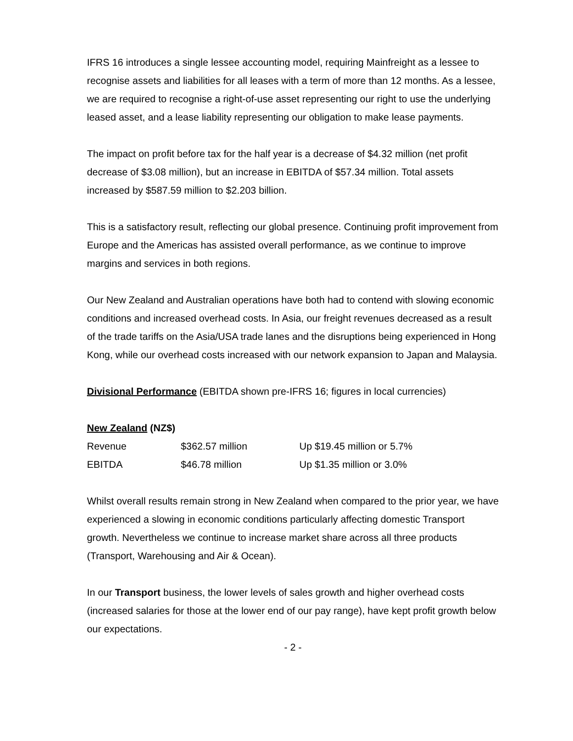IFRS 16 introduces a single lessee accounting model, requiring Mainfreight as a lessee to recognise assets and liabilities for all leases with a term of more than 12 months. As a lessee, we are required to recognise a right-of-use asset representing our right to use the underlying leased asset, and a lease liability representing our obligation to make lease payments.
The impact on profit before tax for the half year is a decrease of $4.32 million (net profit decrease of $3.08 million), but an increase in EBITDA of $57.34 million. Total assets increased by $587.59 million to $2.203 billion.
This is a satisfactory result, reflecting our global presence. Continuing profit improvement from Europe and the Americas has assisted overall performance, as we continue to improve margins and services in both regions.
Our New Zealand and Australian operations have both had to contend with slowing economic conditions and increased overhead costs. In Asia, our freight revenues decreased as a result of the trade tariffs on the Asia/USA trade lanes and the disruptions being experienced in Hong Kong, while our overhead costs increased with our network expansion to Japan and Malaysia.
Divisional Performance (EBITDA shown pre-IFRS 16; figures in local currencies)
New Zealand (NZ$)
| Revenue | $362.57 million | Up $19.45 million or 5.7% |
| EBITDA | $46.78 million | Up $1.35 million or 3.0% |
Whilst overall results remain strong in New Zealand when compared to the prior year, we have experienced a slowing in economic conditions particularly affecting domestic Transport growth. Nevertheless we continue to increase market share across all three products (Transport, Warehousing and Air & Ocean).
In our Transport business, the lower levels of sales growth and higher overhead costs (increased salaries for those at the lower end of our pay range), have kept profit growth below our expectations.
- 2 -